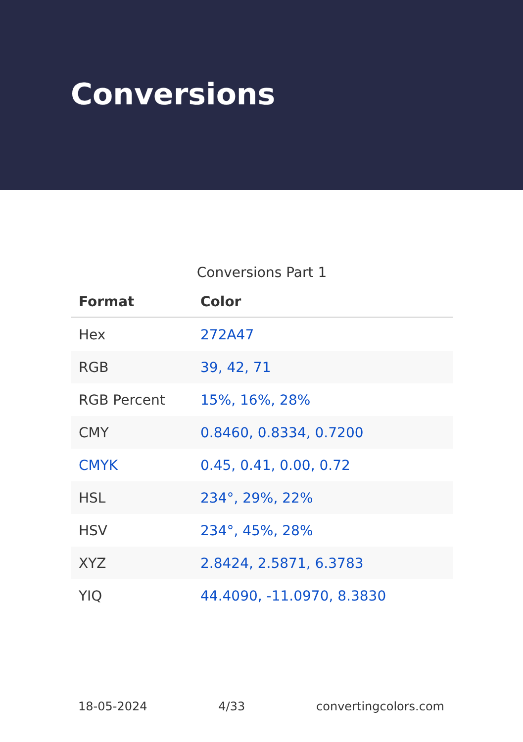Conversions
Conversions Part 1
| Format | Color |
| --- | --- |
| Hex | 272A47 |
| RGB | 39, 42, 71 |
| RGB Percent | 15%, 16%, 28% |
| CMY | 0.8460, 0.8334, 0.7200 |
| CMYK | 0.45, 0.41, 0.00, 0.72 |
| HSL | 234°, 29%, 22% |
| HSV | 234°, 45%, 28% |
| XYZ | 2.8424, 2.5871, 6.3783 |
| YIQ | 44.4090, -11.0970, 8.3830 |
18-05-2024 4/33 convertingcolors.com